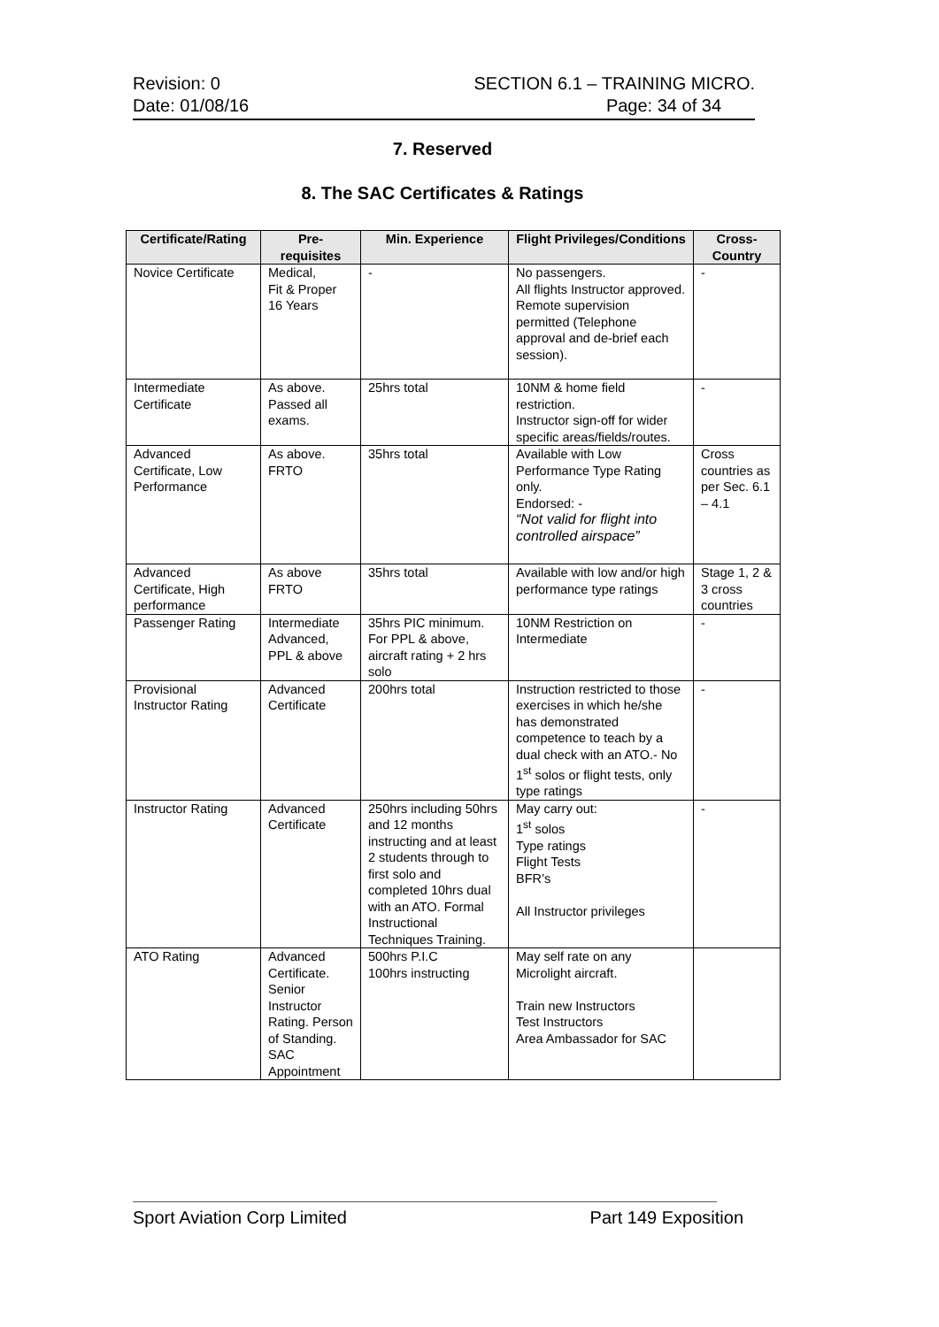Revision: 0 SECTION 6.1 – TRAINING MICRO.
Date: 01/08/16 Page: 34 of 34
7. Reserved
8. The SAC Certificates & Ratings
| Certificate/Rating | Pre-requisites | Min. Experience | Flight Privileges/Conditions | Cross-Country |
| --- | --- | --- | --- | --- |
| Novice Certificate | Medical, Fit & Proper 16 Years | - | No passengers. All flights Instructor approved. Remote supervision permitted (Telephone approval and de-brief each session). | - |
| Intermediate Certificate | As above. Passed all exams. | 25hrs total | 10NM & home field restriction. Instructor sign-off for wider specific areas/fields/routes. | - |
| Advanced Certificate, Low Performance | As above. FRTO | 35hrs total | Available with Low Performance Type Rating only. Endorsed: - “Not valid for flight into controlled airspace” | Cross countries as per Sec. 6.1 – 4.1 |
| Advanced Certificate, High performance | As above FRTO | 35hrs total | Available with low and/or high performance type ratings | Stage 1, 2 & 3 cross countries |
| Passenger Rating | Intermediate Advanced, PPL & above | 35hrs PIC minimum. For PPL & above, aircraft rating + 2 hrs solo | 10NM Restriction on Intermediate | - |
| Provisional Instructor Rating | Advanced Certificate | 200hrs total | Instruction restricted to those exercises in which he/she has demonstrated competence to teach by a dual check with an ATO.- No 1<sup>st</sup> solos or flight tests, only type ratings | - |
| Instructor Rating | Advanced Certificate | 250hrs including 50hrs and 12 months instructing and at least 2 students through to first solo and completed 10hrs dual with an ATO. Formal Instructional Techniques Training. | May carry out: 1<sup>st</sup> solos Type ratings Flight Tests BFR’s All Instructor privileges | - |
| ATO Rating | Advanced Certificate. Senior Instructor Rating. Person of Standing. SAC Appointment | 500hrs P.I.C 100hrs instructing | May self rate on any Microlight aircraft. Train new Instructors Test Instructors Area Ambassador for SAC | |
Sport Aviation Corp Limited Part 149 Exposition